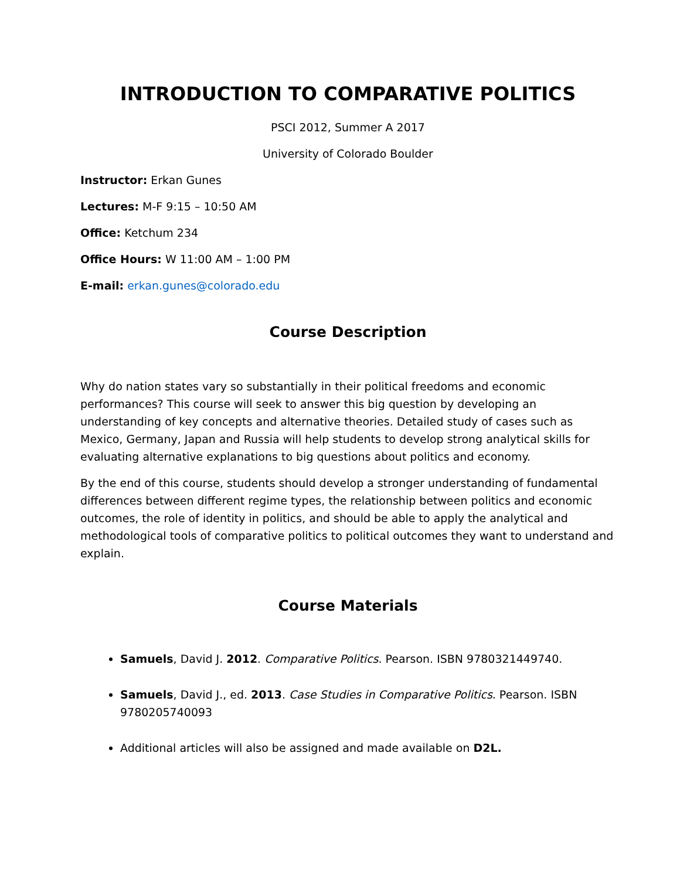INTRODUCTION TO COMPARATIVE POLITICS
PSCI 2012, Summer A 2017
University of Colorado Boulder
Instructor: Erkan Gunes
Lectures: M-F 9:15 – 10:50 AM
Office: Ketchum 234
Office Hours: W 11:00 AM – 1:00 PM
E-mail: erkan.gunes@colorado.edu
Course Description
Why do nation states vary so substantially in their political freedoms and economic performances? This course will seek to answer this big question by developing an understanding of key concepts and alternative theories. Detailed study of cases such as Mexico, Germany, Japan and Russia will help students to develop strong analytical skills for evaluating alternative explanations to big questions about politics and economy.
By the end of this course, students should develop a stronger understanding of fundamental differences between different regime types, the relationship between politics and economic outcomes, the role of identity in politics, and should be able to apply the analytical and methodological tools of comparative politics to political outcomes they want to understand and explain.
Course Materials
Samuels, David J. 2012. Comparative Politics. Pearson. ISBN 9780321449740.
Samuels, David J., ed. 2013. Case Studies in Comparative Politics. Pearson. ISBN 9780205740093
Additional articles will also be assigned and made available on D2L.